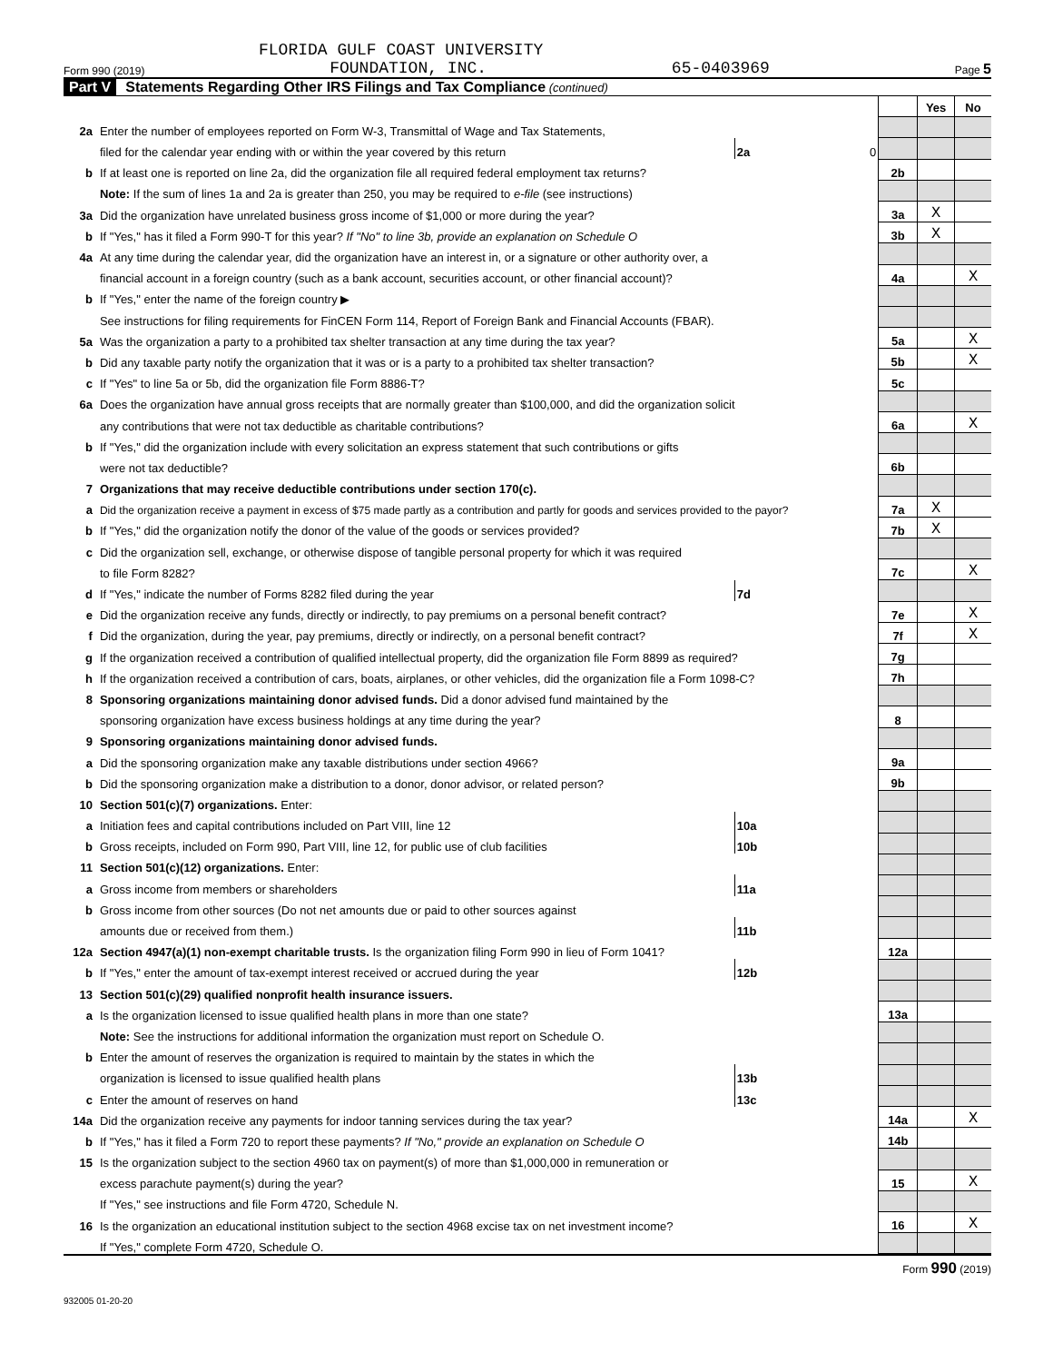FLORIDA GULF COAST UNIVERSITY
Form 990 (2019) FOUNDATION, INC. 65-0403969 Page 5
Part V Statements Regarding Other IRS Filings and Tax Compliance (continued)
| | | | | | Yes | No |
| 2a | Enter the number of employees reported on Form W-3, Transmittal of Wage and Tax Statements, | | | | | |
| | filed for the calendar year ending with or within the year covered by this return | 2a | 0 | | | |
| b | If at least one is reported on line 2a, did the organization file all required federal employment tax returns? | | | 2b | | |
| | Note: If the sum of lines 1a and 2a is greater than 250, you may be required to e-file (see instructions) | | | | | |
| 3a | Did the organization have unrelated business gross income of $1,000 or more during the year? | | | 3a | X | |
| b | If "Yes," has it filed a Form 990-T for this year? If "No" to line 3b, provide an explanation on Schedule O | | | 3b | X | |
| 4a | At any time during the calendar year, did the organization have an interest in, or a signature or other authority over, a | | | | | |
| | financial account in a foreign country (such as a bank account, securities account, or other financial account)? | | | 4a | | X |
| b | If "Yes," enter the name of the foreign country ▶ | | | | | |
| | See instructions for filing requirements for FinCEN Form 114, Report of Foreign Bank and Financial Accounts (FBAR). | | | | | |
| 5a | Was the organization a party to a prohibited tax shelter transaction at any time during the tax year? | | | 5a | | X |
| b | Did any taxable party notify the organization that it was or is a party to a prohibited tax shelter transaction? | | | 5b | | X |
| c | If "Yes" to line 5a or 5b, did the organization file Form 8886-T? | | | 5c | | |
| 6a | Does the organization have annual gross receipts that are normally greater than $100,000, and did the organization solicit | | | | | |
| | any contributions that were not tax deductible as charitable contributions? | | | 6a | | X |
| b | If "Yes," did the organization include with every solicitation an express statement that such contributions or gifts | | | | | |
| | were not tax deductible? | | | 6b | | |
| 7 | Organizations that may receive deductible contributions under section 170(c). | | | | | |
| a | Did the organization receive a payment in excess of $75 made partly as a contribution and partly for goods and services provided to the payor? | | | 7a | X | |
| b | If "Yes," did the organization notify the donor of the value of the goods or services provided? | | | 7b | X | |
| c | Did the organization sell, exchange, or otherwise dispose of tangible personal property for which it was required | | | | | |
| | to file Form 8282? | | | 7c | | X |
| d | If "Yes," indicate the number of Forms 8282 filed during the year | 7d | | | | |
| e | Did the organization receive any funds, directly or indirectly, to pay premiums on a personal benefit contract? | | | 7e | | X |
| f | Did the organization, during the year, pay premiums, directly or indirectly, on a personal benefit contract? | | | 7f | | X |
| g | If the organization received a contribution of qualified intellectual property, did the organization file Form 8899 as required? | | | 7g | | |
| h | If the organization received a contribution of cars, boats, airplanes, or other vehicles, did the organization file a Form 1098-C? | | | 7h | | |
| 8 | Sponsoring organizations maintaining donor advised funds. Did a donor advised fund maintained by the | | | | | |
| | sponsoring organization have excess business holdings at any time during the year? | | | 8 | | |
| 9 | Sponsoring organizations maintaining donor advised funds. | | | | | |
| a | Did the sponsoring organization make any taxable distributions under section 4966? | | | 9a | | |
| b | Did the sponsoring organization make a distribution to a donor, donor advisor, or related person? | | | 9b | | |
| 10 | Section 501(c)(7) organizations. Enter: | | | | | |
| a | Initiation fees and capital contributions included on Part VIII, line 12 | 10a | | | | |
| b | Gross receipts, included on Form 990, Part VIII, line 12, for public use of club facilities | 10b | | | | |
| 11 | Section 501(c)(12) organizations. Enter: | | | | | |
| a | Gross income from members or shareholders | 11a | | | | |
| b | Gross income from other sources (Do not net amounts due or paid to other sources against | | | | | |
| | amounts due or received from them.) | 11b | | | | |
| 12a | Section 4947(a)(1) non-exempt charitable trusts. Is the organization filing Form 990 in lieu of Form 1041? | | | 12a | | |
| b | If "Yes," enter the amount of tax-exempt interest received or accrued during the year | 12b | | | | |
| 13 | Section 501(c)(29) qualified nonprofit health insurance issuers. | | | | | |
| a | Is the organization licensed to issue qualified health plans in more than one state? | | | 13a | | |
| | Note: See the instructions for additional information the organization must report on Schedule O. | | | | | |
| b | Enter the amount of reserves the organization is required to maintain by the states in which the | | | | | |
| | organization is licensed to issue qualified health plans | 13b | | | | |
| c | Enter the amount of reserves on hand | 13c | | | | |
| 14a | Did the organization receive any payments for indoor tanning services during the tax year? | | | 14a | | X |
| b | If "Yes," has it filed a Form 720 to report these payments? If "No," provide an explanation on Schedule O | | | 14b | | |
| 15 | Is the organization subject to the section 4960 tax on payment(s) of more than $1,000,000 in remuneration or | | | | | |
| | excess parachute payment(s) during the year? | | | 15 | | X |
| | If "Yes," see instructions and file Form 4720, Schedule N. | | | | | |
| 16 | Is the organization an educational institution subject to the section 4968 excise tax on net investment income? | | | 16 | | X |
| | If "Yes," complete Form 4720, Schedule O. | | | | | |
Form 990 (2019)
932005 01-20-20